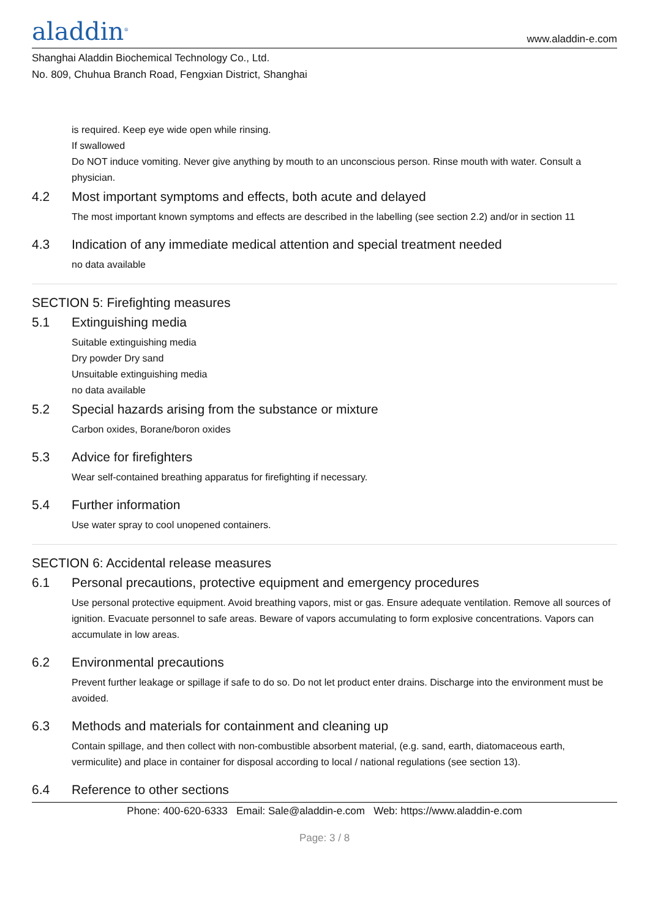aladdin<sup>®</sup>
www.aladdin-e.com
Shanghai Aladdin Biochemical Technology Co., Ltd.
No. 809, Chuhua Branch Road, Fengxian District, Shanghai
is required. Keep eye wide open while rinsing.
If swallowed
Do NOT induce vomiting. Never give anything by mouth to an unconscious person. Rinse mouth with water. Consult a physician.
4.2 Most important symptoms and effects, both acute and delayed
The most important known symptoms and effects are described in the labelling (see section 2.2) and/or in section 11
4.3 Indication of any immediate medical attention and special treatment needed
no data available
SECTION 5: Firefighting measures
5.1 Extinguishing media
Suitable extinguishing media
Dry powder Dry sand
Unsuitable extinguishing media
no data available
5.2 Special hazards arising from the substance or mixture
Carbon oxides, Borane/boron oxides
5.3 Advice for firefighters
Wear self-contained breathing apparatus for firefighting if necessary.
5.4 Further information
Use water spray to cool unopened containers.
SECTION 6: Accidental release measures
6.1 Personal precautions, protective equipment and emergency procedures
Use personal protective equipment. Avoid breathing vapors, mist or gas. Ensure adequate ventilation. Remove all sources of ignition. Evacuate personnel to safe areas. Beware of vapors accumulating to form explosive concentrations. Vapors can accumulate in low areas.
6.2 Environmental precautions
Prevent further leakage or spillage if safe to do so. Do not let product enter drains. Discharge into the environment must be avoided.
6.3 Methods and materials for containment and cleaning up
Contain spillage, and then collect with non-combustible absorbent material, (e.g. sand, earth, diatomaceous earth, vermiculite) and place in container for disposal according to local / national regulations (see section 13).
6.4 Reference to other sections
Phone: 400-620-6333 Email: Sale@aladdin-e.com Web: https://www.aladdin-e.com
Page: 3 / 8